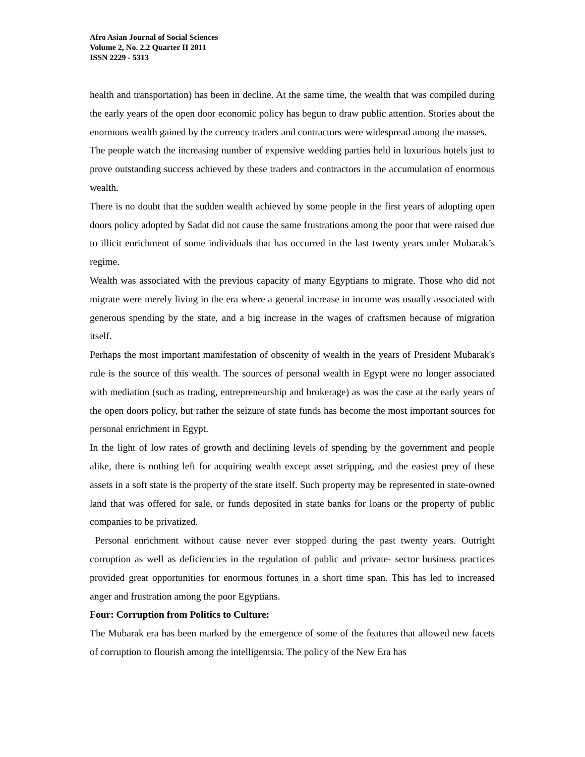Afro Asian Journal of Social Sciences
Volume 2, No. 2.2 Quarter II 2011
ISSN 2229 - 5313
health and transportation) has been in decline. At the same time, the wealth that was compiled during the early years of the open door economic policy has begun to draw public attention. Stories about the enormous wealth gained by the currency traders and contractors were widespread among the masses.
The people watch the increasing number of expensive wedding parties held in luxurious hotels just to prove outstanding success achieved by these traders and contractors in the accumulation of enormous wealth.
There is no doubt that the sudden wealth achieved by some people in the first years of adopting open doors policy adopted by Sadat did not cause the same frustrations among the poor that were raised due to illicit enrichment of some individuals that has occurred in the last twenty years under Mubarak’s regime.
Wealth was associated with the previous capacity of many Egyptians to migrate. Those who did not migrate were merely living in the era where a general increase in income was usually associated with generous spending by the state, and a big increase in the wages of craftsmen because of migration itself.
Perhaps the most important manifestation of obscenity of wealth in the years of President Mubarak's rule is the source of this wealth. The sources of personal wealth in Egypt were no longer associated with mediation (such as trading, entrepreneurship and brokerage) as was the case at the early years of the open doors policy, but rather the seizure of state funds has become the most important sources for personal enrichment in Egypt.
In the light of low rates of growth and declining levels of spending by the government and people alike, there is nothing left for acquiring wealth except asset stripping, and the easiest prey of these assets in a soft state is the property of the state itself. Such property may be represented in state-owned land that was offered for sale, or funds deposited in state banks for loans or the property of public companies to be privatized.
Personal enrichment without cause never ever stopped during the past twenty years. Outright corruption as well as deficiencies in the regulation of public and private- sector business practices provided great opportunities for enormous fortunes in a short time span. This has led to increased anger and frustration among the poor Egyptians.
Four: Corruption from Politics to Culture:
The Mubarak era has been marked by the emergence of some of the features that allowed new facets of corruption to flourish among the intelligentsia. The policy of the New Era has